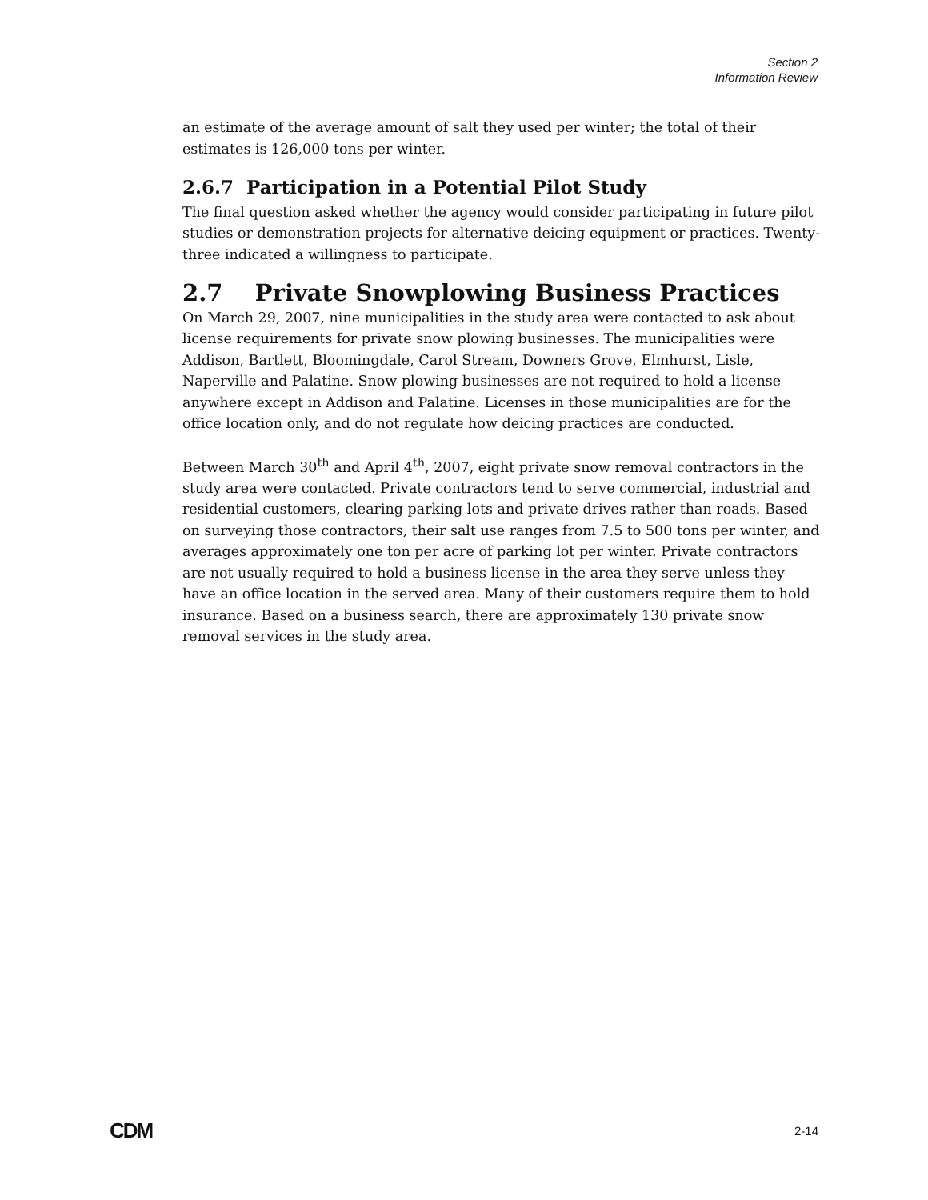Section 2
Information Review
an estimate of the average amount of salt they used per winter; the total of their estimates is 126,000 tons per winter.
2.6.7 Participation in a Potential Pilot Study
The final question asked whether the agency would consider participating in future pilot studies or demonstration projects for alternative deicing equipment or practices. Twenty-three indicated a willingness to participate.
2.7 Private Snowplowing Business Practices
On March 29, 2007, nine municipalities in the study area were contacted to ask about license requirements for private snow plowing businesses. The municipalities were Addison, Bartlett, Bloomingdale, Carol Stream, Downers Grove, Elmhurst, Lisle, Naperville and Palatine. Snow plowing businesses are not required to hold a license anywhere except in Addison and Palatine. Licenses in those municipalities are for the office location only, and do not regulate how deicing practices are conducted.
Between March 30<sup>th</sup> and April 4<sup>th</sup>, 2007, eight private snow removal contractors in the study area were contacted. Private contractors tend to serve commercial, industrial and residential customers, clearing parking lots and private drives rather than roads. Based on surveying those contractors, their salt use ranges from 7.5 to 500 tons per winter, and averages approximately one ton per acre of parking lot per winter. Private contractors are not usually required to hold a business license in the area they serve unless they have an office location in the served area. Many of their customers require them to hold insurance. Based on a business search, there are approximately 130 private snow removal services in the study area.
CDM 2-14